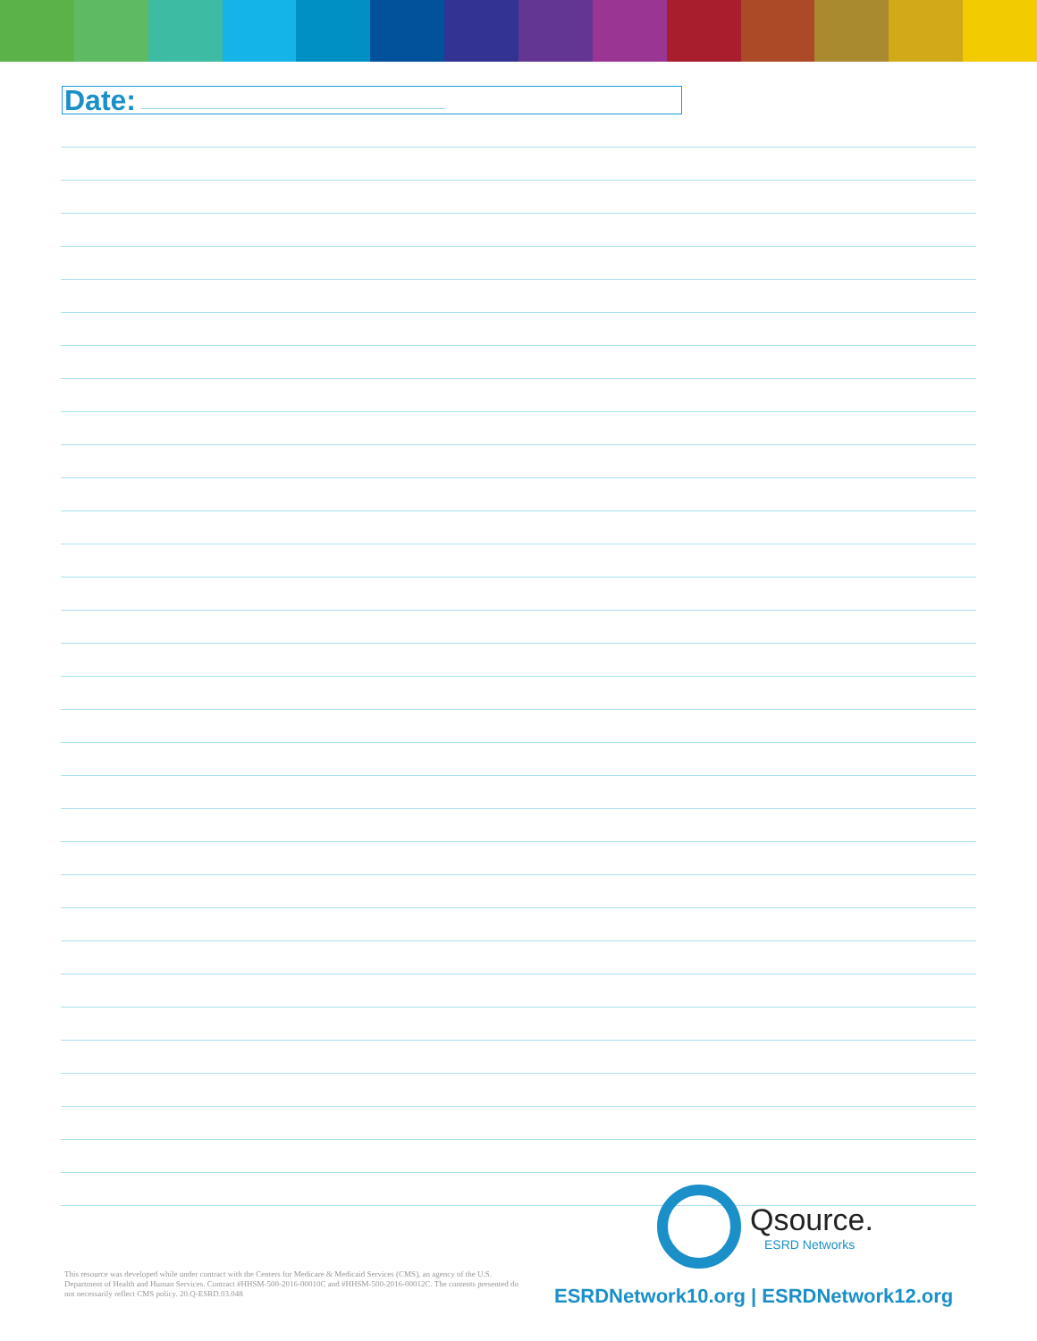Date:
This resource was developed while under contract with the Centers for Medicare & Medicaid Services (CMS), an agency of the U.S. Department of Health and Human Services. Contract #HHSM-500-2016-00010C and #HHSM-500-2016-00012C. The contents presented do not necessarily reflect CMS policy. 20.Q-ESRD.03.048
Qsource.
ESRD Networks
ESRDNetwork10.org | ESRDNetwork12.org